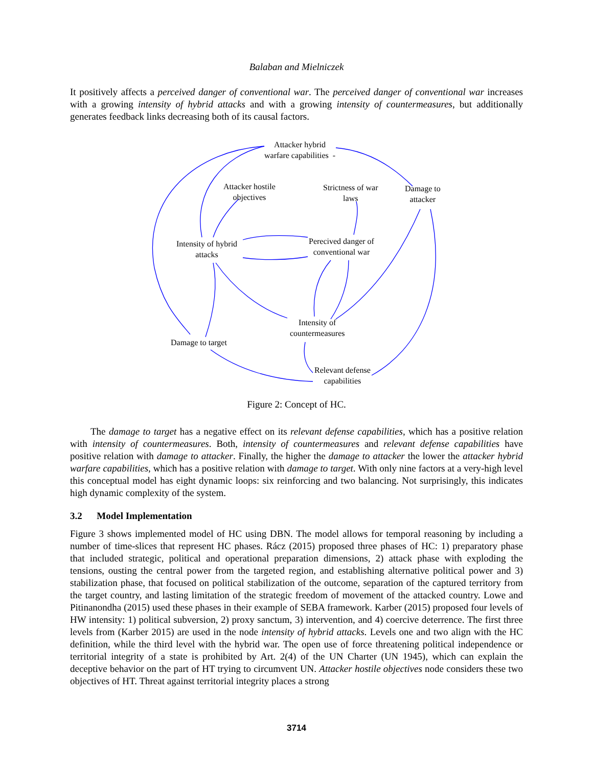Balaban and Mielniczek
It positively affects a perceived danger of conventional war. The perceived danger of conventional war increases with a growing intensity of hybrid attacks and with a growing intensity of countermeasures, but additionally generates feedback links decreasing both of its causal factors.
Attacker hybrid
warfare capabilities -
Attacker hostile
objectives
Strictness of war
laws
Damage to
attacker
Intensity of hybrid
attacks
Perecived danger of
conventional war
Intensity of
countermeasures
Damage to target
Relevant defense
capabilities
Figure 2: Concept of HC.
The damage to target has a negative effect on its relevant defense capabilities, which has a positive relation with intensity of countermeasures. Both, intensity of countermeasures and relevant defense capabilities have positive relation with damage to attacker. Finally, the higher the damage to attacker the lower the attacker hybrid warfare capabilities, which has a positive relation with damage to target. With only nine factors at a very-high level this conceptual model has eight dynamic loops: six reinforcing and two balancing. Not surprisingly, this indicates high dynamic complexity of the system.
3.2 Model Implementation
Figure 3 shows implemented model of HC using DBN. The model allows for temporal reasoning by including a number of time-slices that represent HC phases. Rácz (2015) proposed three phases of HC: 1) preparatory phase that included strategic, political and operational preparation dimensions, 2) attack phase with exploding the tensions, ousting the central power from the targeted region, and establishing alternative political power and 3) stabilization phase, that focused on political stabilization of the outcome, separation of the captured territory from the target country, and lasting limitation of the strategic freedom of movement of the attacked country. Lowe and Pitinanondha (2015) used these phases in their example of SEBA framework. Karber (2015) proposed four levels of HW intensity: 1) political subversion, 2) proxy sanctum, 3) intervention, and 4) coercive deterrence. The first three levels from (Karber 2015) are used in the node intensity of hybrid attacks. Levels one and two align with the HC definition, while the third level with the hybrid war. The open use of force threatening political independence or territorial integrity of a state is prohibited by Art. 2(4) of the UN Charter (UN 1945), which can explain the deceptive behavior on the part of HT trying to circumvent UN. Attacker hostile objectives node considers these two objectives of HT. Threat against territorial integrity places a strong
3714